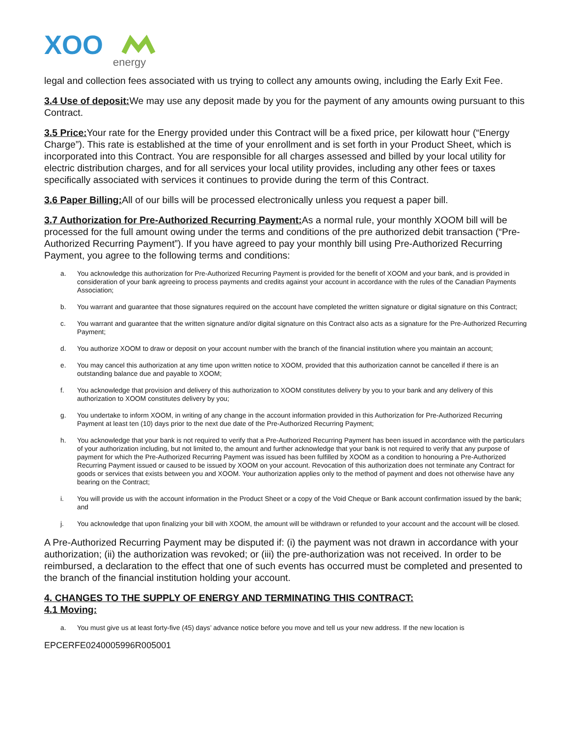XOO
energy
legal and collection fees associated with us trying to collect any amounts owing, including the Early Exit Fee.
3.4 Use of deposit: We may use any deposit made by you for the payment of any amounts owing pursuant to this Contract.
3.5 Price: Your rate for the Energy provided under this Contract will be a fixed price, per kilowatt hour (“Energy Charge”). This rate is established at the time of your enrollment and is set forth in your Product Sheet, which is incorporated into this Contract. You are responsible for all charges assessed and billed by your local utility for electric distribution charges, and for all services your local utility provides, including any other fees or taxes specifically associated with services it continues to provide during the term of this Contract.
3.6 Paper Billing: All of our bills will be processed electronically unless you request a paper bill.
3.7 Authorization for Pre-Authorized Recurring Payment: As a normal rule, your monthly XOOM bill will be processed for the full amount owing under the terms and conditions of the pre authorized debit transaction (“Pre-Authorized Recurring Payment”). If you have agreed to pay your monthly bill using Pre-Authorized Recurring Payment, you agree to the following terms and conditions:
a. You acknowledge this authorization for Pre-Authorized Recurring Payment is provided for the benefit of XOOM and your bank, and is provided in consideration of your bank agreeing to process payments and credits against your account in accordance with the rules of the Canadian Payments Association;
b. You warrant and guarantee that those signatures required on the account have completed the written signature or digital signature on this Contract;
c. You warrant and guarantee that the written signature and/or digital signature on this Contract also acts as a signature for the Pre-Authorized Recurring Payment;
d. You authorize XOOM to draw or deposit on your account number with the branch of the financial institution where you maintain an account;
e. You may cancel this authorization at any time upon written notice to XOOM, provided that this authorization cannot be cancelled if there is an outstanding balance due and payable to XOOM;
f. You acknowledge that provision and delivery of this authorization to XOOM constitutes delivery by you to your bank and any delivery of this authorization to XOOM constitutes delivery by you;
g. You undertake to inform XOOM, in writing of any change in the account information provided in this Authorization for Pre-Authorized Recurring Payment at least ten (10) days prior to the next due date of the Pre-Authorized Recurring Payment;
h. You acknowledge that your bank is not required to verify that a Pre-Authorized Recurring Payment has been issued in accordance with the particulars of your authorization including, but not limited to, the amount and further acknowledge that your bank is not required to verify that any purpose of payment for which the Pre-Authorized Recurring Payment was issued has been fulfilled by XOOM as a condition to honouring a Pre-Authorized Recurring Payment issued or caused to be issued by XOOM on your account. Revocation of this authorization does not terminate any Contract for goods or services that exists between you and XOOM. Your authorization applies only to the method of payment and does not otherwise have any bearing on the Contract;
i. You will provide us with the account information in the Product Sheet or a copy of the Void Cheque or Bank account confirmation issued by the bank; and
j. You acknowledge that upon finalizing your bill with XOOM, the amount will be withdrawn or refunded to your account and the account will be closed.
A Pre-Authorized Recurring Payment may be disputed if: (i) the payment was not drawn in accordance with your authorization; (ii) the authorization was revoked; or (iii) the pre-authorization was not received. In order to be reimbursed, a declaration to the effect that one of such events has occurred must be completed and presented to the branch of the financial institution holding your account.
4. CHANGES TO THE SUPPLY OF ENERGY AND TERMINATING THIS CONTRACT:
4.1 Moving:
a. You must give us at least forty-five (45) days’ advance notice before you move and tell us your new address. If the new location is
EPCERFE0240005996R005001